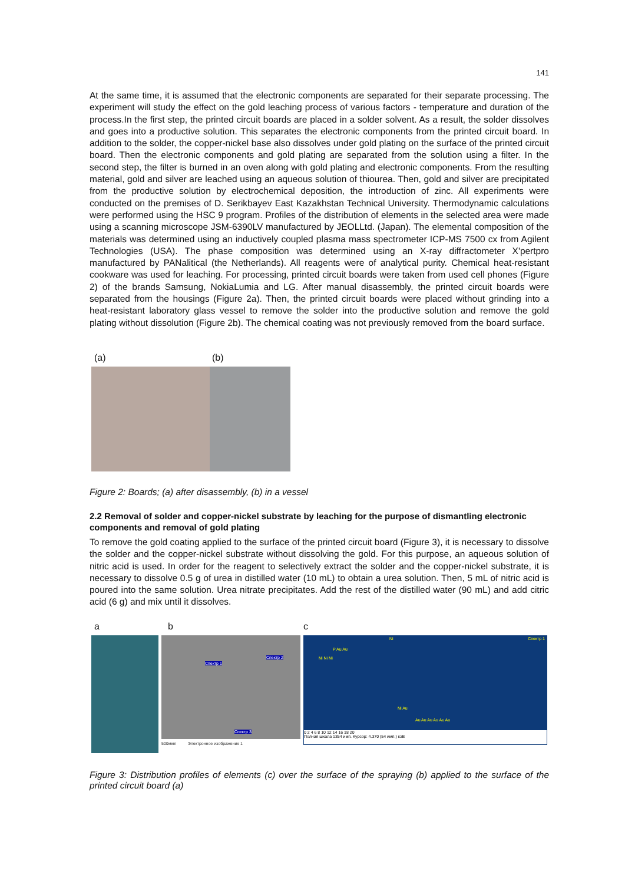141
At the same time, it is assumed that the electronic components are separated for their separate processing. The experiment will study the effect on the gold leaching process of various factors - temperature and duration of the process.In the first step, the printed circuit boards are placed in a solder solvent. As a result, the solder dissolves and goes into a productive solution. This separates the electronic components from the printed circuit board. In addition to the solder, the copper-nickel base also dissolves under gold plating on the surface of the printed circuit board. Then the electronic components and gold plating are separated from the solution using a filter. In the second step, the filter is burned in an oven along with gold plating and electronic components. From the resulting material, gold and silver are leached using an aqueous solution of thiourea. Then, gold and silver are precipitated from the productive solution by electrochemical deposition, the introduction of zinc. All experiments were conducted on the premises of D. Serikbayev East Kazakhstan Technical University. Thermodynamic calculations were performed using the HSC 9 program. Profiles of the distribution of elements in the selected area were made using a scanning microscope JSM-6390LV manufactured by JEOLLtd. (Japan). The elemental composition of the materials was determined using an inductively coupled plasma mass spectrometer ICP-MS 7500 cx from Agilent Technologies (USA). The phase composition was determined using an X-ray diffractometer X'pertpro manufactured by PANalitical (the Netherlands). All reagents were of analytical purity. Chemical heat-resistant cookware was used for leaching. For processing, printed circuit boards were taken from used cell phones (Figure 2) of the brands Samsung, NokiaLumia and LG. After manual disassembly, the printed circuit boards were separated from the housings (Figure 2a). Then, the printed circuit boards were placed without grinding into a heat-resistant laboratory glass vessel to remove the solder into the productive solution and remove the gold plating without dissolution (Figure 2b). The chemical coating was not previously removed from the board surface.
(a) (b)
Figure 2: Boards; (a) after disassembly, (b) in a vessel
2.2 Removal of solder and copper-nickel substrate by leaching for the purpose of dismantling electronic components and removal of gold plating
To remove the gold coating applied to the surface of the printed circuit board (Figure 3), it is necessary to dissolve the solder and the copper-nickel substrate without dissolving the gold. For this purpose, an aqueous solution of nitric acid is used. In order for the reagent to selectively extract the solder and the copper-nickel substrate, it is necessary to dissolve 0.5 g of urea in distilled water (10 mL) to obtain a urea solution. Then, 5 mL of nitric acid is poured into the same solution. Urea nitrate precipitates. Add the rest of the distilled water (90 mL) and add citric acid (6 g) and mix until it dissolves.
ab c
Спектр 1
Спектр 2
Спектр 3
500мкm Электронное изображение 1
Спектр 1 Ni
P Au Au
Ni Ni Ni
Ni Au
Au Au Au Au Au Au
0 2 4 6 8 10 12 14 16 18 20
Полная шкала 1354 имп. Курсор: 4.370 (54 имп.) кэВ
Figure 3: Distribution profiles of elements (c) over the surface of the spraying (b) applied to the surface of the printed circuit board (a)